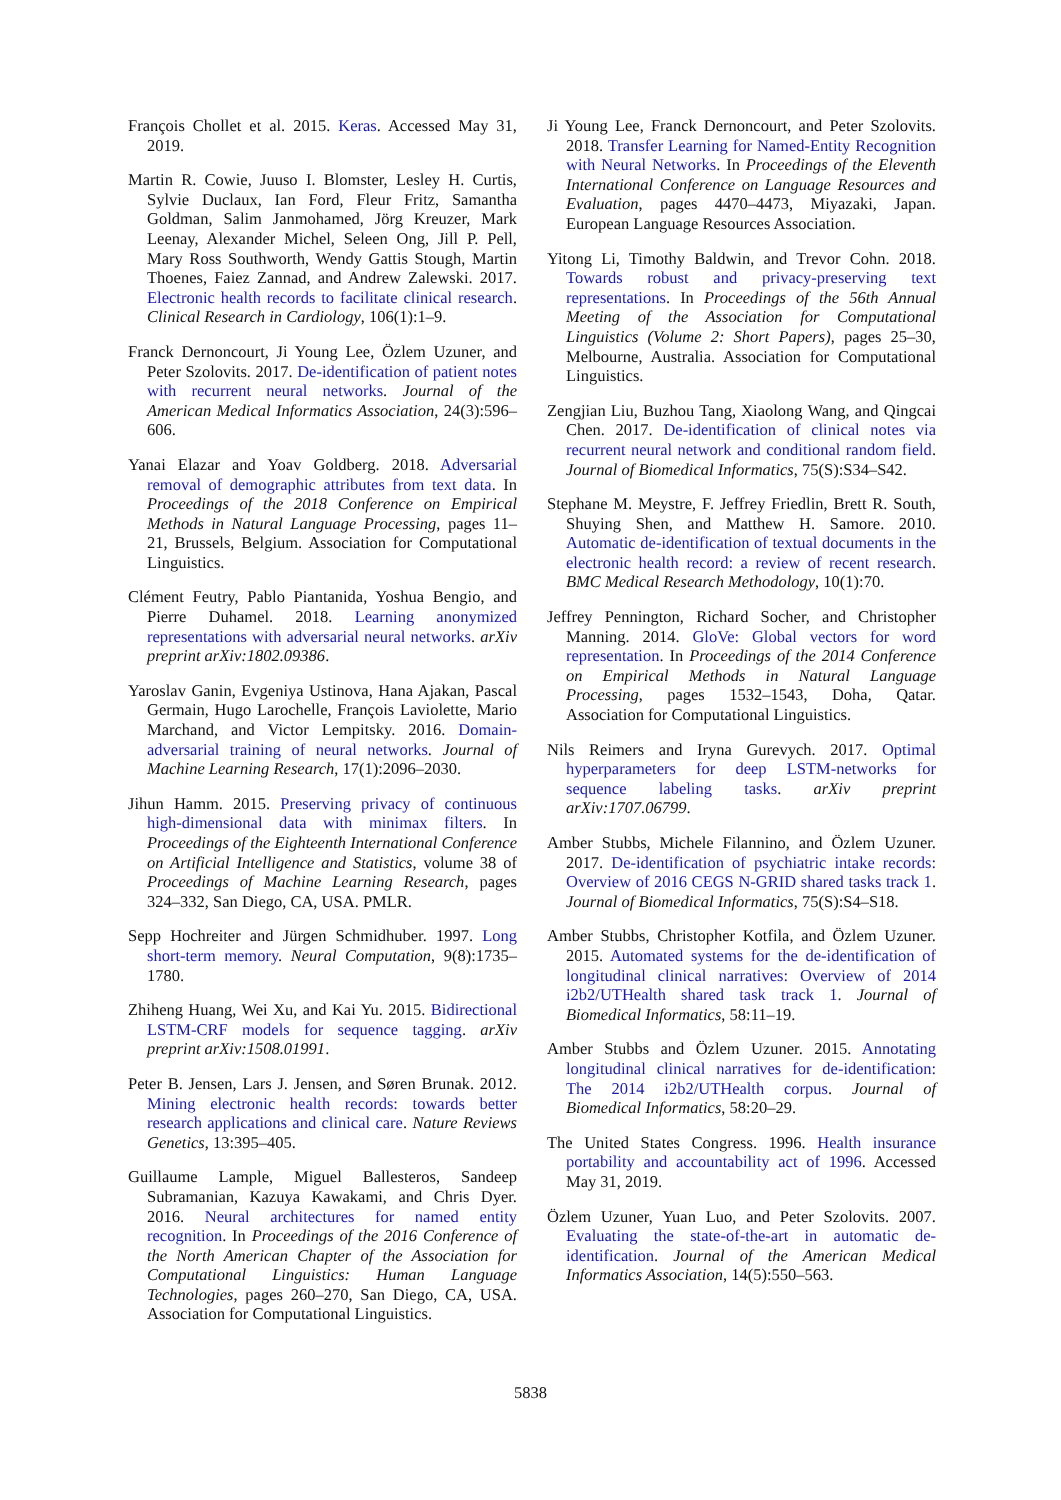François Chollet et al. 2015. Keras. Accessed May 31, 2019.
Martin R. Cowie, Juuso I. Blomster, Lesley H. Curtis, Sylvie Duclaux, Ian Ford, Fleur Fritz, Samantha Goldman, Salim Janmohamed, Jörg Kreuzer, Mark Leenay, Alexander Michel, Seleen Ong, Jill P. Pell, Mary Ross Southworth, Wendy Gattis Stough, Martin Thoenes, Faiez Zannad, and Andrew Zalewski. 2017. Electronic health records to facilitate clinical research. Clinical Research in Cardiology, 106(1):1–9.
Franck Dernoncourt, Ji Young Lee, Özlem Uzuner, and Peter Szolovits. 2017. De-identification of patient notes with recurrent neural networks. Journal of the American Medical Informatics Association, 24(3):596–606.
Yanai Elazar and Yoav Goldberg. 2018. Adversarial removal of demographic attributes from text data. In Proceedings of the 2018 Conference on Empirical Methods in Natural Language Processing, pages 11–21, Brussels, Belgium. Association for Computational Linguistics.
Clément Feutry, Pablo Piantanida, Yoshua Bengio, and Pierre Duhamel. 2018. Learning anonymized representations with adversarial neural networks. arXiv preprint arXiv:1802.09386.
Yaroslav Ganin, Evgeniya Ustinova, Hana Ajakan, Pascal Germain, Hugo Larochelle, François Laviolette, Mario Marchand, and Victor Lempitsky. 2016. Domain-adversarial training of neural networks. Journal of Machine Learning Research, 17(1):2096–2030.
Jihun Hamm. 2015. Preserving privacy of continuous high-dimensional data with minimax filters. In Proceedings of the Eighteenth International Conference on Artificial Intelligence and Statistics, volume 38 of Proceedings of Machine Learning Research, pages 324–332, San Diego, CA, USA. PMLR.
Sepp Hochreiter and Jürgen Schmidhuber. 1997. Long short-term memory. Neural Computation, 9(8):1735–1780.
Zhiheng Huang, Wei Xu, and Kai Yu. 2015. Bidirectional LSTM-CRF models for sequence tagging. arXiv preprint arXiv:1508.01991.
Peter B. Jensen, Lars J. Jensen, and Søren Brunak. 2012. Mining electronic health records: towards better research applications and clinical care. Nature Reviews Genetics, 13:395–405.
Guillaume Lample, Miguel Ballesteros, Sandeep Subramanian, Kazuya Kawakami, and Chris Dyer. 2016. Neural architectures for named entity recognition. In Proceedings of the 2016 Conference of the North American Chapter of the Association for Computational Linguistics: Human Language Technologies, pages 260–270, San Diego, CA, USA. Association for Computational Linguistics.
Ji Young Lee, Franck Dernoncourt, and Peter Szolovits. 2018. Transfer Learning for Named-Entity Recognition with Neural Networks. In Proceedings of the Eleventh International Conference on Language Resources and Evaluation, pages 4470–4473, Miyazaki, Japan. European Language Resources Association.
Yitong Li, Timothy Baldwin, and Trevor Cohn. 2018. Towards robust and privacy-preserving text representations. In Proceedings of the 56th Annual Meeting of the Association for Computational Linguistics (Volume 2: Short Papers), pages 25–30, Melbourne, Australia. Association for Computational Linguistics.
Zengjian Liu, Buzhou Tang, Xiaolong Wang, and Qingcai Chen. 2017. De-identification of clinical notes via recurrent neural network and conditional random field. Journal of Biomedical Informatics, 75(S):S34–S42.
Stephane M. Meystre, F. Jeffrey Friedlin, Brett R. South, Shuying Shen, and Matthew H. Samore. 2010. Automatic de-identification of textual documents in the electronic health record: a review of recent research. BMC Medical Research Methodology, 10(1):70.
Jeffrey Pennington, Richard Socher, and Christopher Manning. 2014. GloVe: Global vectors for word representation. In Proceedings of the 2014 Conference on Empirical Methods in Natural Language Processing, pages 1532–1543, Doha, Qatar. Association for Computational Linguistics.
Nils Reimers and Iryna Gurevych. 2017. Optimal hyperparameters for deep LSTM-networks for sequence labeling tasks. arXiv preprint arXiv:1707.06799.
Amber Stubbs, Michele Filannino, and Özlem Uzuner. 2017. De-identification of psychiatric intake records: Overview of 2016 CEGS N-GRID shared tasks track 1. Journal of Biomedical Informatics, 75(S):S4–S18.
Amber Stubbs, Christopher Kotfila, and Özlem Uzuner. 2015. Automated systems for the de-identification of longitudinal clinical narratives: Overview of 2014 i2b2/UTHealth shared task track 1. Journal of Biomedical Informatics, 58:11–19.
Amber Stubbs and Özlem Uzuner. 2015. Annotating longitudinal clinical narratives for de-identification: The 2014 i2b2/UTHealth corpus. Journal of Biomedical Informatics, 58:20–29.
The United States Congress. 1996. Health insurance portability and accountability act of 1996. Accessed May 31, 2019.
Özlem Uzuner, Yuan Luo, and Peter Szolovits. 2007. Evaluating the state-of-the-art in automatic de-identification. Journal of the American Medical Informatics Association, 14(5):550–563.
5838